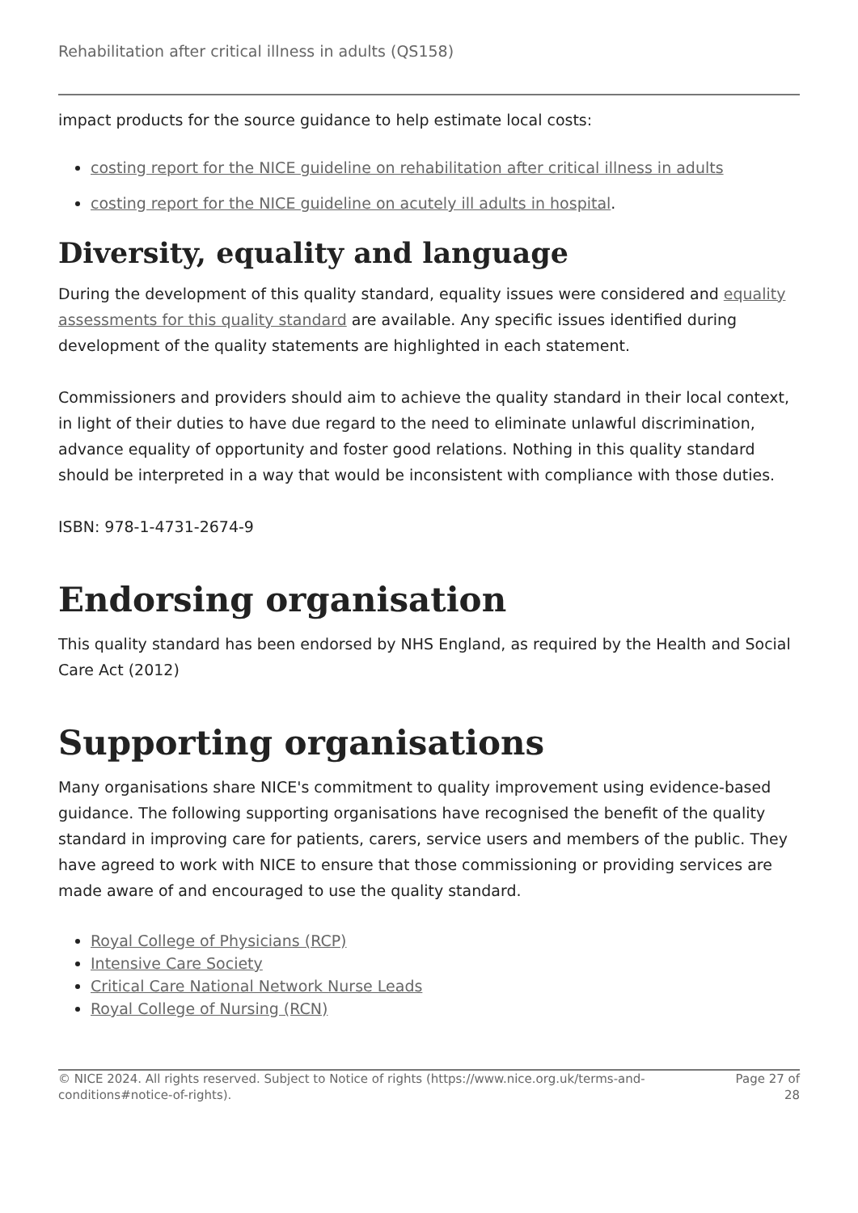Rehabilitation after critical illness in adults (QS158)
impact products for the source guidance to help estimate local costs:
costing report for the NICE guideline on rehabilitation after critical illness in adults
costing report for the NICE guideline on acutely ill adults in hospital.
Diversity, equality and language
During the development of this quality standard, equality issues were considered and equality assessments for this quality standard are available. Any specific issues identified during development of the quality statements are highlighted in each statement.
Commissioners and providers should aim to achieve the quality standard in their local context, in light of their duties to have due regard to the need to eliminate unlawful discrimination, advance equality of opportunity and foster good relations. Nothing in this quality standard should be interpreted in a way that would be inconsistent with compliance with those duties.
ISBN: 978-1-4731-2674-9
Endorsing organisation
This quality standard has been endorsed by NHS England, as required by the Health and Social Care Act (2012)
Supporting organisations
Many organisations share NICE's commitment to quality improvement using evidence-based guidance. The following supporting organisations have recognised the benefit of the quality standard in improving care for patients, carers, service users and members of the public. They have agreed to work with NICE to ensure that those commissioning or providing services are made aware of and encouraged to use the quality standard.
Royal College of Physicians (RCP)
Intensive Care Society
Critical Care National Network Nurse Leads
Royal College of Nursing (RCN)
© NICE 2024. All rights reserved. Subject to Notice of rights (https://www.nice.org.uk/terms-and-
conditions#notice-of-rights).
Page 27 of
28